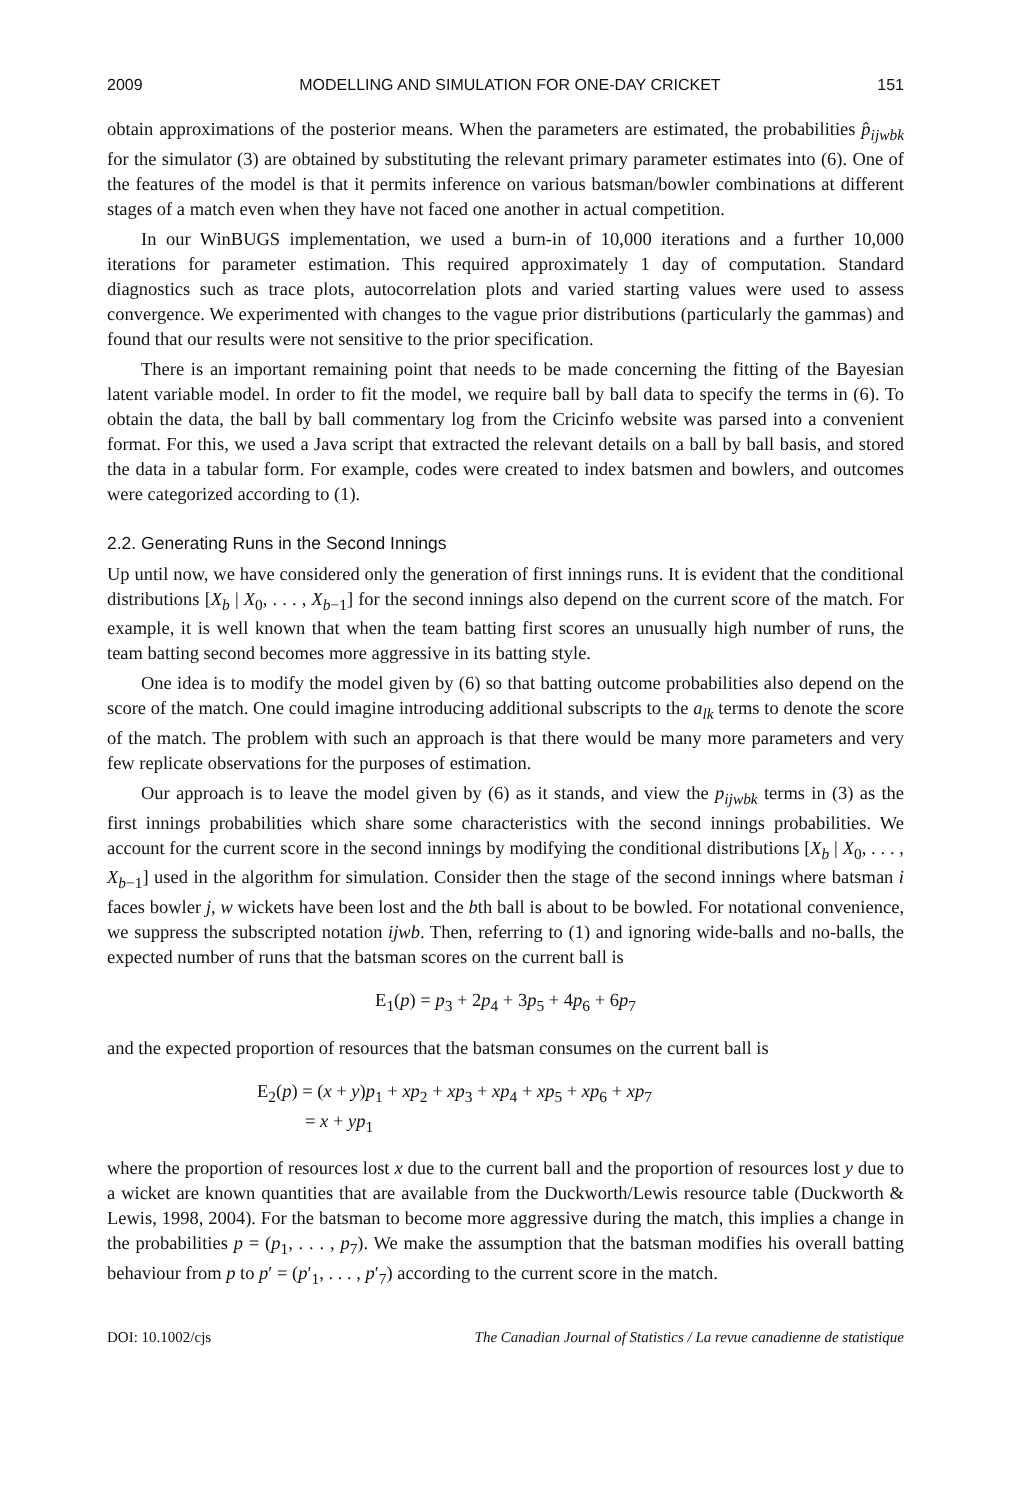2009 MODELLING AND SIMULATION FOR ONE-DAY CRICKET 151
obtain approximations of the posterior means. When the parameters are estimated, the probabilities p̂<sub>ijwbk</sub> for the simulator (3) are obtained by substituting the relevant primary parameter estimates into (6). One of the features of the model is that it permits inference on various batsman/bowler combinations at different stages of a match even when they have not faced one another in actual competition.
In our WinBUGS implementation, we used a burn-in of 10,000 iterations and a further 10,000 iterations for parameter estimation. This required approximately 1 day of computation. Standard diagnostics such as trace plots, autocorrelation plots and varied starting values were used to assess convergence. We experimented with changes to the vague prior distributions (particularly the gammas) and found that our results were not sensitive to the prior specification.
There is an important remaining point that needs to be made concerning the fitting of the Bayesian latent variable model. In order to fit the model, we require ball by ball data to specify the terms in (6). To obtain the data, the ball by ball commentary log from the Cricinfo website was parsed into a convenient format. For this, we used a Java script that extracted the relevant details on a ball by ball basis, and stored the data in a tabular form. For example, codes were created to index batsmen and bowlers, and outcomes were categorized according to (1).
2.2. Generating Runs in the Second Innings
Up until now, we have considered only the generation of first innings runs. It is evident that the conditional distributions [X<sub>b</sub> | X<sub>0</sub>, . . . , X<sub>b−1</sub>] for the second innings also depend on the current score of the match. For example, it is well known that when the team batting first scores an unusually high number of runs, the team batting second becomes more aggressive in its batting style.
One idea is to modify the model given by (6) so that batting outcome probabilities also depend on the score of the match. One could imagine introducing additional subscripts to the a<sub>lk</sub> terms to denote the score of the match. The problem with such an approach is that there would be many more parameters and very few replicate observations for the purposes of estimation.
Our approach is to leave the model given by (6) as it stands, and view the p<sub>ijwbk</sub> terms in (3) as the first innings probabilities which share some characteristics with the second innings probabilities. We account for the current score in the second innings by modifying the conditional distributions [X<sub>b</sub> | X<sub>0</sub>, . . . , X<sub>b−1</sub>] used in the algorithm for simulation. Consider then the stage of the second innings where batsman i faces bowler j, w wickets have been lost and the bth ball is about to be bowled. For notational convenience, we suppress the subscripted notation ijwb. Then, referring to (1) and ignoring wide-balls and no-balls, the expected number of runs that the batsman scores on the current ball is
E<sub>1</sub>(p) = p<sub>3</sub> + 2p<sub>4</sub> + 3p<sub>5</sub> + 4p<sub>6</sub> + 6p<sub>7</sub>
and the expected proportion of resources that the batsman consumes on the current ball is
E<sub>2</sub>(p) = (x + y)p<sub>1</sub> + xp<sub>2</sub> + xp<sub>3</sub> + xp<sub>4</sub> + xp<sub>5</sub> + xp<sub>6</sub> + xp<sub>7</sub>
= x + yp<sub>1</sub>
where the proportion of resources lost x due to the current ball and the proportion of resources lost y due to a wicket are known quantities that are available from the Duckworth/Lewis resource table (Duckworth & Lewis, 1998, 2004). For the batsman to become more aggressive during the match, this implies a change in the probabilities p = (p<sub>1</sub>, . . . , p<sub>7</sub>). We make the assumption that the batsman modifies his overall batting behaviour from p to p′ = (p′<sub>1</sub>, . . . , p′<sub>7</sub>) according to the current score in the match.
DOI: 10.1002/cjs The Canadian Journal of Statistics / La revue canadienne de statistique